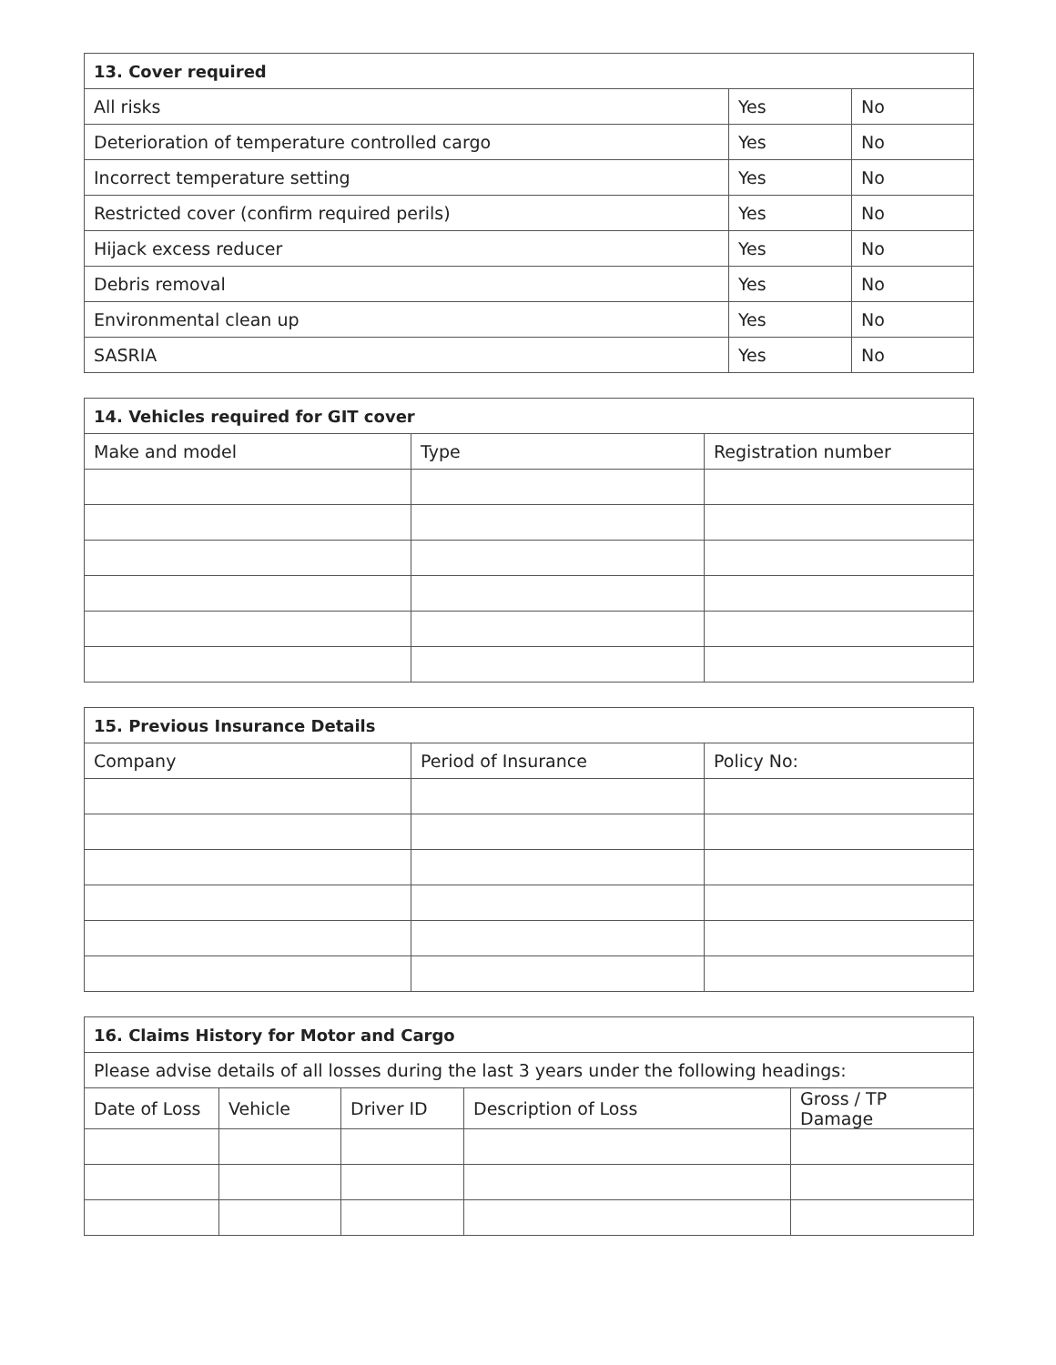| 13. Cover required | | |
| --- | --- | --- |
| All risks | Yes | No |
| Deterioration of temperature controlled cargo | Yes | No |
| Incorrect temperature setting | Yes | No |
| Restricted cover (confirm required perils) | Yes | No |
| Hijack excess reducer | Yes | No |
| Debris removal | Yes | No |
| Environmental clean up | Yes | No |
| SASRIA | Yes | No |
| 14. Vehicles required for GIT cover | | |
| --- | --- | --- |
| Make and model | Type | Registration number |
| 15. Previous Insurance Details | | |
| --- | --- | --- |
| Company | Period of Insurance | Policy No: |
| 16. Claims History for Motor and Cargo | | | | |
| --- | --- | --- | --- | --- |
| Please advise details of all losses during the last 3 years under the following headings: | | | | |
| Date of Loss | Vehicle | Driver ID | Description of Loss | Gross / TP Damage |